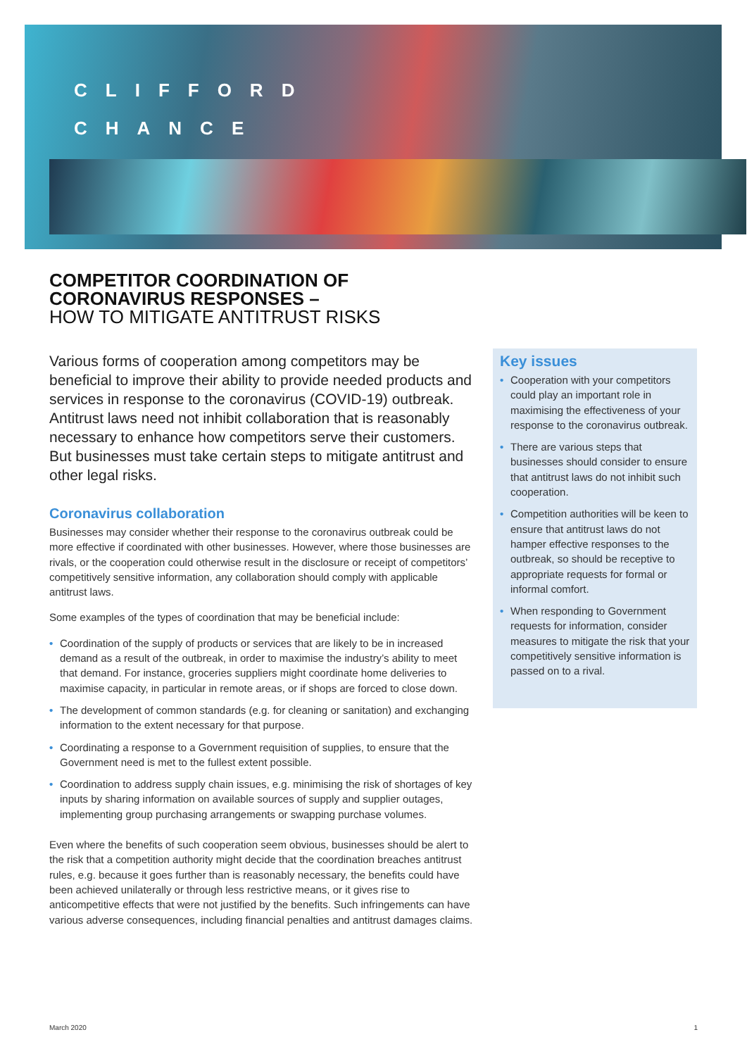CLIFFORD
CHANCE
COMPETITOR COORDINATION OF CORONAVIRUS RESPONSES –
HOW TO MITIGATE ANTITRUST RISKS
Various forms of cooperation among competitors may be beneficial to improve their ability to provide needed products and services in response to the coronavirus (COVID-19) outbreak. Antitrust laws need not inhibit collaboration that is reasonably necessary to enhance how competitors serve their customers. But businesses must take certain steps to mitigate antitrust and other legal risks.
Coronavirus collaboration
Businesses may consider whether their response to the coronavirus outbreak could be more effective if coordinated with other businesses. However, where those businesses are rivals, or the cooperation could otherwise result in the disclosure or receipt of competitors’ competitively sensitive information, any collaboration should comply with applicable antitrust laws.
Some examples of the types of coordination that may be beneficial include:
• Coordination of the supply of products or services that are likely to be in increased demand as a result of the outbreak, in order to maximise the industry’s ability to meet that demand. For instance, groceries suppliers might coordinate home deliveries to maximise capacity, in particular in remote areas, or if shops are forced to close down.
• The development of common standards (e.g. for cleaning or sanitation) and exchanging information to the extent necessary for that purpose.
• Coordinating a response to a Government requisition of supplies, to ensure that the Government need is met to the fullest extent possible.
• Coordination to address supply chain issues, e.g. minimising the risk of shortages of key inputs by sharing information on available sources of supply and supplier outages, implementing group purchasing arrangements or swapping purchase volumes.
Even where the benefits of such cooperation seem obvious, businesses should be alert to the risk that a competition authority might decide that the coordination breaches antitrust rules, e.g. because it goes further than is reasonably necessary, the benefits could have been achieved unilaterally or through less restrictive means, or it gives rise to anticompetitive effects that were not justified by the benefits. Such infringements can have various adverse consequences, including financial penalties and antitrust damages claims.
Key issues
• Cooperation with your competitors could play an important role in maximising the effectiveness of your response to the coronavirus outbreak.
• There are various steps that businesses should consider to ensure that antitrust laws do not inhibit such cooperation.
• Competition authorities will be keen to ensure that antitrust laws do not hamper effective responses to the outbreak, so should be receptive to appropriate requests for formal or informal comfort.
• When responding to Government requests for information, consider measures to mitigate the risk that your competitively sensitive information is passed on to a rival.
March 2020 1